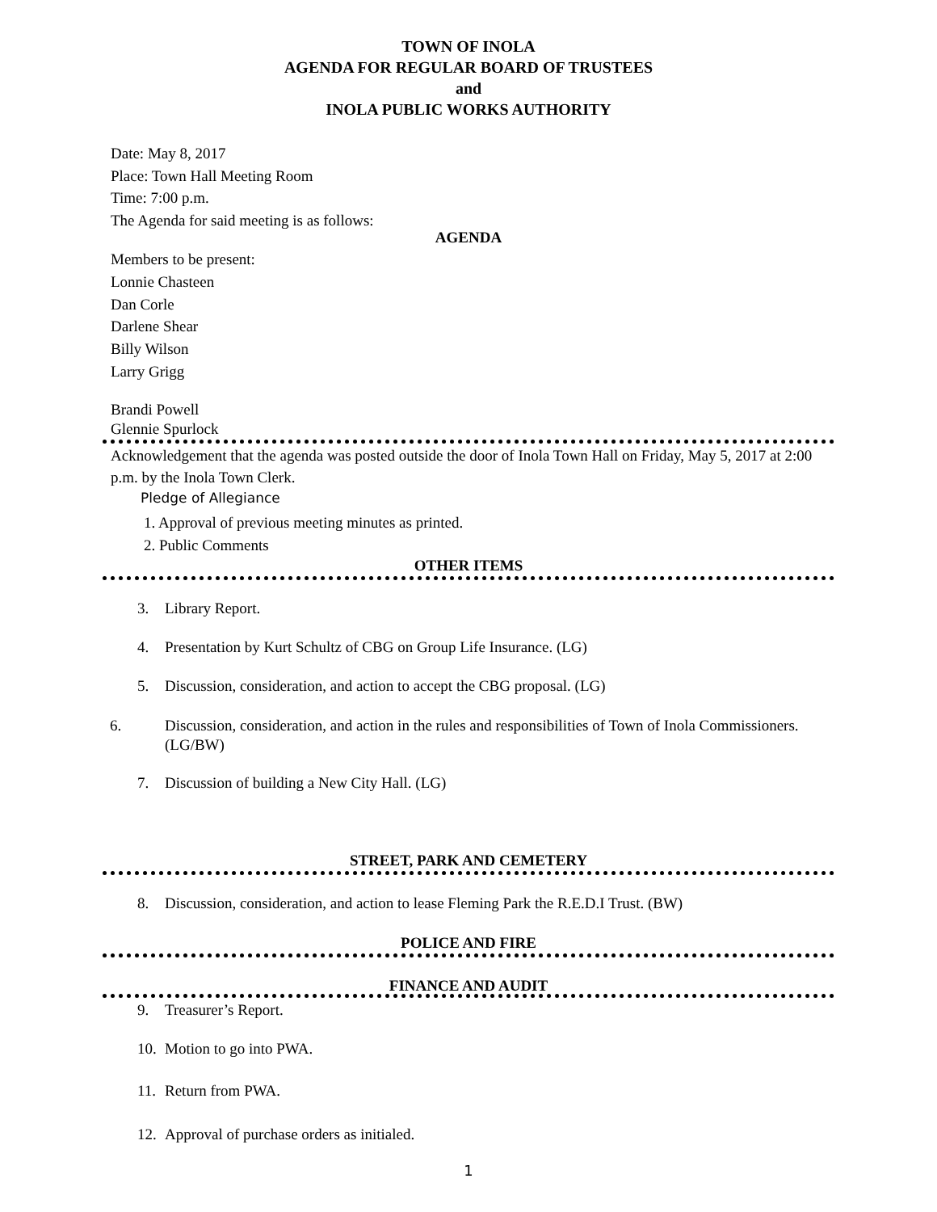TOWN OF INOLA
AGENDA FOR REGULAR BOARD OF TRUSTEES
and
INOLA PUBLIC WORKS AUTHORITY
Date: May 8, 2017
Place: Town Hall Meeting Room
Time: 7:00 p.m.
The Agenda for said meeting is as follows:
AGENDA
Members to be present:
Lonnie Chasteen
Dan Corle
Darlene Shear
Billy Wilson
Larry Grigg
Brandi Powell
Glennie Spurlock
Acknowledgement that the agenda was posted outside the door of Inola Town Hall on Friday, May 5, 2017 at 2:00 p.m. by the Inola Town Clerk.
Pledge of Allegiance
1. Approval of previous meeting minutes as printed.
2. Public Comments
OTHER ITEMS
3. Library Report.
4. Presentation by Kurt Schultz of CBG on Group Life Insurance. (LG)
5. Discussion, consideration, and action to accept the CBG proposal. (LG)
6. Discussion, consideration, and action in the rules and responsibilities of Town of Inola Commissioners. (LG/BW)
7. Discussion of building a New City Hall. (LG)
STREET, PARK AND CEMETERY
8. Discussion, consideration, and action to lease Fleming Park the R.E.D.I Trust. (BW)
POLICE AND FIRE
FINANCE AND AUDIT
9. Treasurer’s Report.
10. Motion to go into PWA.
11. Return from PWA.
12. Approval of purchase orders as initialed.
1